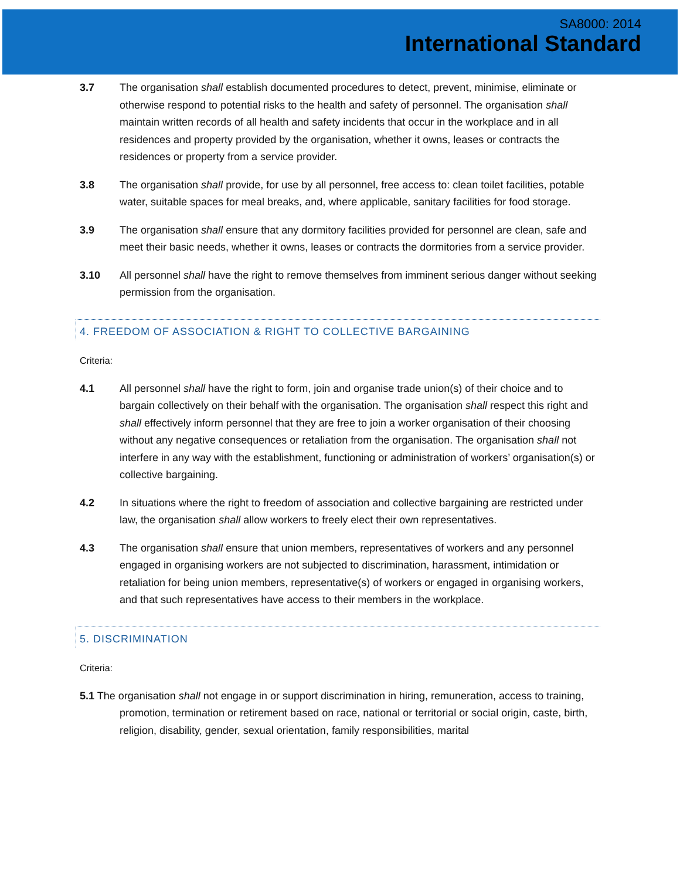SA8000: 2014
International Standard
3.7 The organisation shall establish documented procedures to detect, prevent, minimise, eliminate or otherwise respond to potential risks to the health and safety of personnel. The organisation shall maintain written records of all health and safety incidents that occur in the workplace and in all residences and property provided by the organisation, whether it owns, leases or contracts the residences or property from a service provider.
3.8 The organisation shall provide, for use by all personnel, free access to: clean toilet facilities, potable water, suitable spaces for meal breaks, and, where applicable, sanitary facilities for food storage.
3.9 The organisation shall ensure that any dormitory facilities provided for personnel are clean, safe and meet their basic needs, whether it owns, leases or contracts the dormitories from a service provider.
3.10 All personnel shall have the right to remove themselves from imminent serious danger without seeking permission from the organisation.
4. FREEDOM OF ASSOCIATION & RIGHT TO COLLECTIVE BARGAINING
Criteria:
4.1 All personnel shall have the right to form, join and organise trade union(s) of their choice and to bargain collectively on their behalf with the organisation. The organisation shall respect this right and shall effectively inform personnel that they are free to join a worker organisation of their choosing without any negative consequences or retaliation from the organisation. The organisation shall not interfere in any way with the establishment, functioning or administration of workers’ organisation(s) or collective bargaining.
4.2 In situations where the right to freedom of association and collective bargaining are restricted under law, the organisation shall allow workers to freely elect their own representatives.
4.3 The organisation shall ensure that union members, representatives of workers and any personnel engaged in organising workers are not subjected to discrimination, harassment, intimidation or retaliation for being union members, representative(s) of workers or engaged in organising workers, and that such representatives have access to their members in the workplace.
5. DISCRIMINATION
Criteria:
5.1 The organisation shall not engage in or support discrimination in hiring, remuneration, access to training, promotion, termination or retirement based on race, national or territorial or social origin, caste, birth, religion, disability, gender, sexual orientation, family responsibilities, marital